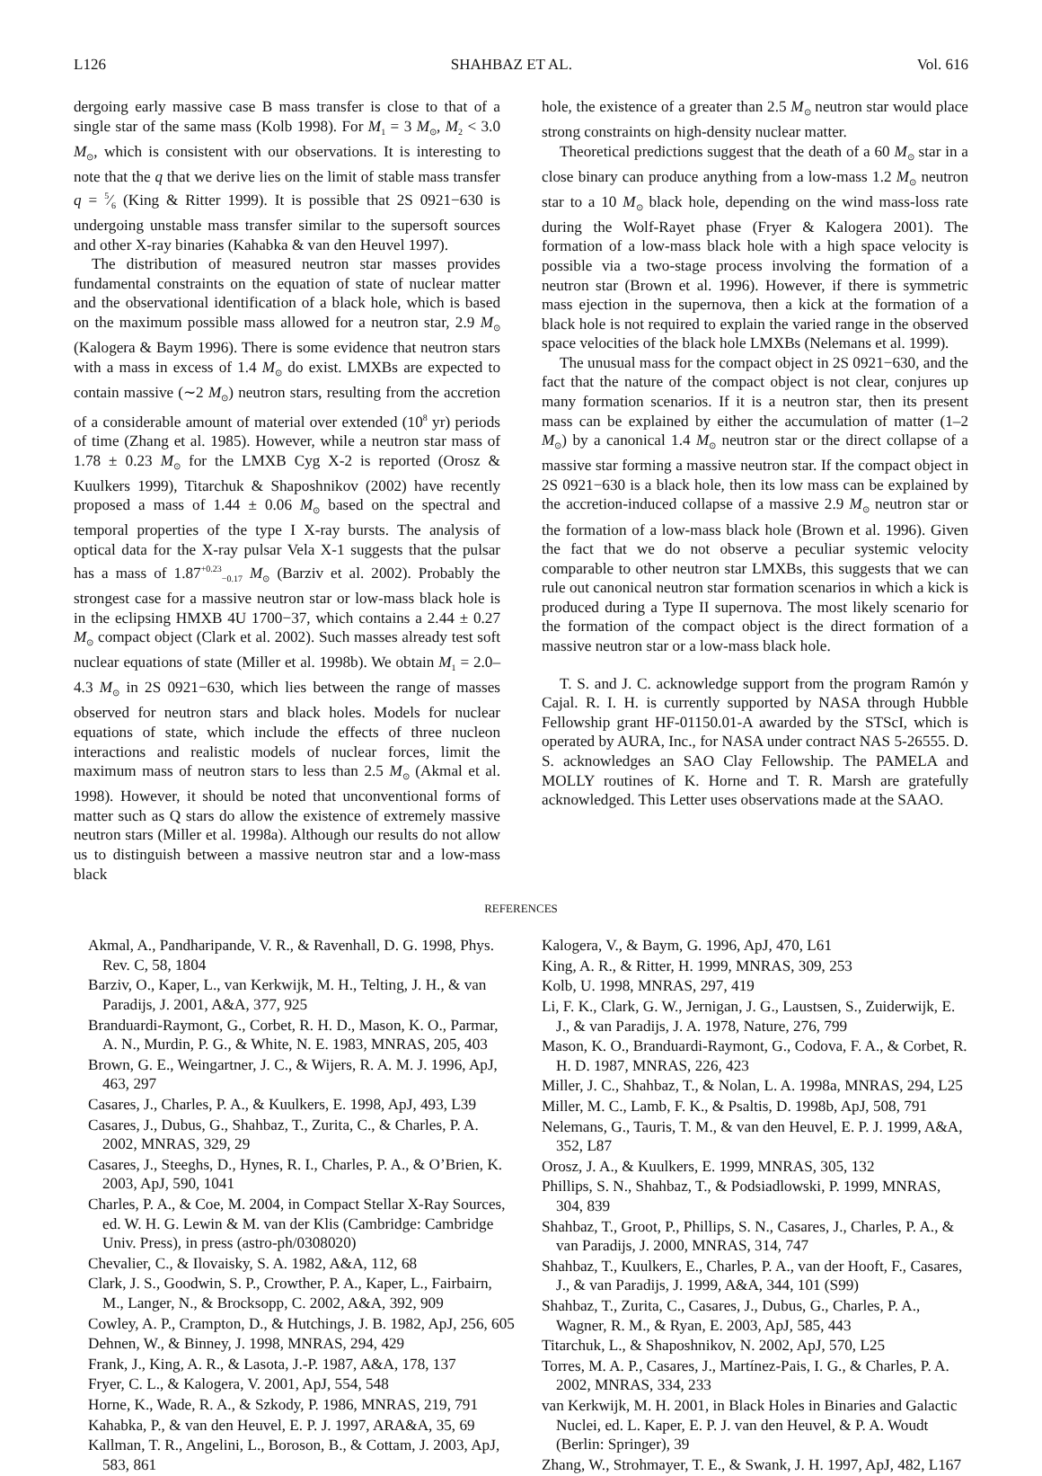L126 SHAHBAZ ET AL. Vol. 616
dergoing early massive case B mass transfer is close to that of a single star of the same mass (Kolb 1998). For M<sub>1</sub> = 3 M<sub>⊙</sub>, M<sub>2</sub> < 3.0 M<sub>⊙</sub>, which is consistent with our observations. It is interesting to note that the q that we derive lies on the limit of stable mass transfer q = 5⁄6 (King & Ritter 1999). It is possible that 2S 0921−630 is undergoing unstable mass transfer similar to the supersoft sources and other X-ray binaries (Kahabka & van den Heuvel 1997).
The distribution of measured neutron star masses provides fundamental constraints on the equation of state of nuclear matter and the observational identification of a black hole, which is based on the maximum possible mass allowed for a neutron star, 2.9 M<sub>⊙</sub> (Kalogera & Baym 1996). There is some evidence that neutron stars with a mass in excess of 1.4 M<sub>⊙</sub> do exist. LMXBs are expected to contain massive (∼2 M<sub>⊙</sub>) neutron stars, resulting from the accretion of a considerable amount of material over extended (10<sup>8</sup> yr) periods of time (Zhang et al. 1985). However, while a neutron star mass of 1.78 ± 0.23 M<sub>⊙</sub> for the LMXB Cyg X-2 is reported (Orosz & Kuulkers 1999), Titarchuk & Shaposhnikov (2002) have recently proposed a mass of 1.44 ± 0.06 M<sub>⊙</sub> based on the spectral and temporal properties of the type I X-ray bursts. The analysis of optical data for the X-ray pulsar Vela X-1 suggests that the pulsar has a mass of 1.87<sup>+0.23</sup><sub>−0.17</sub> M<sub>⊙</sub> (Barziv et al. 2002). Probably the strongest case for a massive neutron star or low-mass black hole is in the eclipsing HMXB 4U 1700−37, which contains a 2.44 ± 0.27 M<sub>⊙</sub> compact object (Clark et al. 2002). Such masses already test soft nuclear equations of state (Miller et al. 1998b). We obtain M<sub>1</sub> = 2.0–4.3 M<sub>⊙</sub> in 2S 0921−630, which lies between the range of masses observed for neutron stars and black holes. Models for nuclear equations of state, which include the effects of three nucleon interactions and realistic models of nuclear forces, limit the maximum mass of neutron stars to less than 2.5 M<sub>⊙</sub> (Akmal et al. 1998). However, it should be noted that unconventional forms of matter such as Q stars do allow the existence of extremely massive neutron stars (Miller et al. 1998a). Although our results do not allow us to distinguish between a massive neutron star and a low-mass black
hole, the existence of a greater than 2.5 M<sub>⊙</sub> neutron star would place strong constraints on high-density nuclear matter.
Theoretical predictions suggest that the death of a 60 M<sub>⊙</sub> star in a close binary can produce anything from a low-mass 1.2 M<sub>⊙</sub> neutron star to a 10 M<sub>⊙</sub> black hole, depending on the wind mass-loss rate during the Wolf-Rayet phase (Fryer & Kalogera 2001). The formation of a low-mass black hole with a high space velocity is possible via a two-stage process involving the formation of a neutron star (Brown et al. 1996). However, if there is symmetric mass ejection in the supernova, then a kick at the formation of a black hole is not required to explain the varied range in the observed space velocities of the black hole LMXBs (Nelemans et al. 1999).
The unusual mass for the compact object in 2S 0921−630, and the fact that the nature of the compact object is not clear, conjures up many formation scenarios. If it is a neutron star, then its present mass can be explained by either the accumulation of matter (1–2 M<sub>⊙</sub>) by a canonical 1.4 M<sub>⊙</sub> neutron star or the direct collapse of a massive star forming a massive neutron star. If the compact object in 2S 0921−630 is a black hole, then its low mass can be explained by the accretion-induced collapse of a massive 2.9 M<sub>⊙</sub> neutron star or the formation of a low-mass black hole (Brown et al. 1996). Given the fact that we do not observe a peculiar systemic velocity comparable to other neutron star LMXBs, this suggests that we can rule out canonical neutron star formation scenarios in which a kick is produced during a Type II supernova. The most likely scenario for the formation of the compact object is the direct formation of a massive neutron star or a low-mass black hole.
T. S. and J. C. acknowledge support from the program Ramón y Cajal. R. I. H. is currently supported by NASA through Hubble Fellowship grant HF-01150.01-A awarded by the STScI, which is operated by AURA, Inc., for NASA under contract NAS 5-26555. D. S. acknowledges an SAO Clay Fellowship. The PAMELA and MOLLY routines of K. Horne and T. R. Marsh are gratefully acknowledged. This Letter uses observations made at the SAAO.
REFERENCES
Akmal, A., Pandharipande, V. R., & Ravenhall, D. G. 1998, Phys. Rev. C, 58, 1804
Barziv, O., Kaper, L., van Kerkwijk, M. H., Telting, J. H., & van Paradijs, J. 2001, A&A, 377, 925
Branduardi-Raymont, G., Corbet, R. H. D., Mason, K. O., Parmar, A. N., Murdin, P. G., & White, N. E. 1983, MNRAS, 205, 403
Brown, G. E., Weingartner, J. C., & Wijers, R. A. M. J. 1996, ApJ, 463, 297
Casares, J., Charles, P. A., & Kuulkers, E. 1998, ApJ, 493, L39
Casares, J., Dubus, G., Shahbaz, T., Zurita, C., & Charles, P. A. 2002, MNRAS, 329, 29
Casares, J., Steeghs, D., Hynes, R. I., Charles, P. A., & O’Brien, K. 2003, ApJ, 590, 1041
Charles, P. A., & Coe, M. 2004, in Compact Stellar X-Ray Sources, ed. W. H. G. Lewin & M. van der Klis (Cambridge: Cambridge Univ. Press), in press (astro-ph/0308020)
Chevalier, C., & Ilovaisky, S. A. 1982, A&A, 112, 68
Clark, J. S., Goodwin, S. P., Crowther, P. A., Kaper, L., Fairbairn, M., Langer, N., & Brocksopp, C. 2002, A&A, 392, 909
Cowley, A. P., Crampton, D., & Hutchings, J. B. 1982, ApJ, 256, 605
Dehnen, W., & Binney, J. 1998, MNRAS, 294, 429
Frank, J., King, A. R., & Lasota, J.-P. 1987, A&A, 178, 137
Fryer, C. L., & Kalogera, V. 2001, ApJ, 554, 548
Horne, K., Wade, R. A., & Szkody, P. 1986, MNRAS, 219, 791
Kahabka, P., & van den Heuvel, E. P. J. 1997, ARA&A, 35, 69
Kallman, T. R., Angelini, L., Boroson, B., & Cottam, J. 2003, ApJ, 583, 861
Kalogera, V., & Baym, G. 1996, ApJ, 470, L61
King, A. R., & Ritter, H. 1999, MNRAS, 309, 253
Kolb, U. 1998, MNRAS, 297, 419
Li, F. K., Clark, G. W., Jernigan, J. G., Laustsen, S., Zuiderwijk, E. J., & van Paradijs, J. A. 1978, Nature, 276, 799
Mason, K. O., Branduardi-Raymont, G., Codova, F. A., & Corbet, R. H. D. 1987, MNRAS, 226, 423
Miller, J. C., Shahbaz, T., & Nolan, L. A. 1998a, MNRAS, 294, L25
Miller, M. C., Lamb, F. K., & Psaltis, D. 1998b, ApJ, 508, 791
Nelemans, G., Tauris, T. M., & van den Heuvel, E. P. J. 1999, A&A, 352, L87
Orosz, J. A., & Kuulkers, E. 1999, MNRAS, 305, 132
Phillips, S. N., Shahbaz, T., & Podsiadlowski, P. 1999, MNRAS, 304, 839
Shahbaz, T., Groot, P., Phillips, S. N., Casares, J., Charles, P. A., & van Paradijs, J. 2000, MNRAS, 314, 747
Shahbaz, T., Kuulkers, E., Charles, P. A., van der Hooft, F., Casares, J., & van Paradijs, J. 1999, A&A, 344, 101 (S99)
Shahbaz, T., Zurita, C., Casares, J., Dubus, G., Charles, P. A., Wagner, R. M., & Ryan, E. 2003, ApJ, 585, 443
Titarchuk, L., & Shaposhnikov, N. 2002, ApJ, 570, L25
Torres, M. A. P., Casares, J., Martínez-Pais, I. G., & Charles, P. A. 2002, MNRAS, 334, 233
van Kerkwijk, M. H. 2001, in Black Holes in Binaries and Galactic Nuclei, ed. L. Kaper, E. P. J. van den Heuvel, & P. A. Woudt (Berlin: Springer), 39
Zhang, W., Strohmayer, T. E., & Swank, J. H. 1997, ApJ, 482, L167